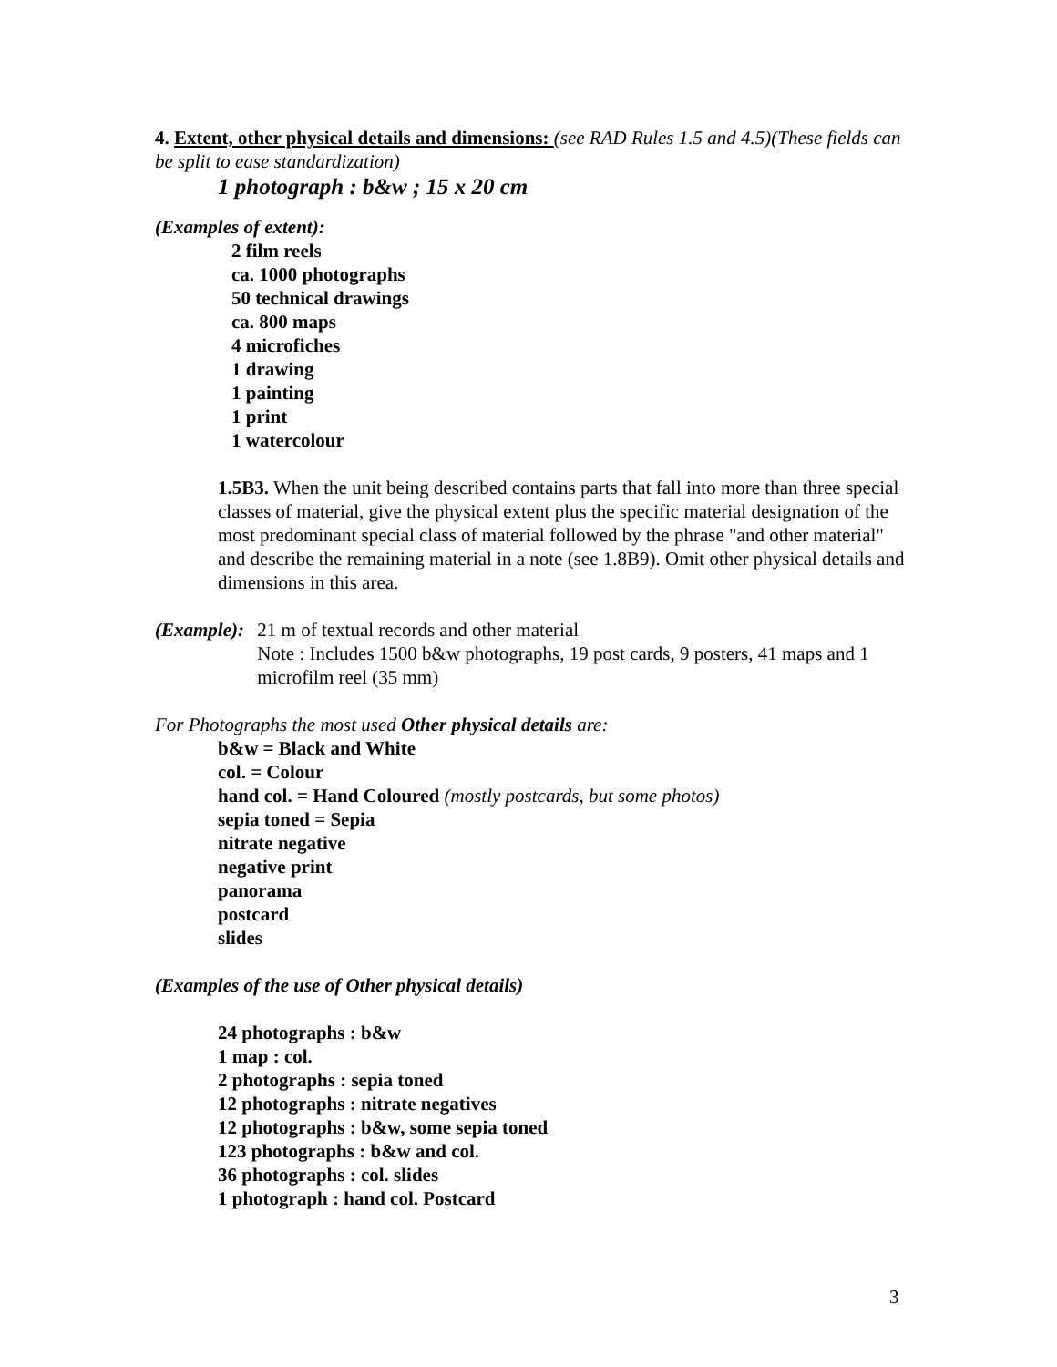4. Extent, other physical details and dimensions: (see RAD Rules 1.5 and 4.5)(These fields can be split to ease standardization)
1 photograph : b&w ; 15 x 20 cm
(Examples of extent):
2 film reels
ca. 1000 photographs
50 technical drawings
ca. 800 maps
4 microfiches
1 drawing
1 painting
1 print
1 watercolour
1.5B3. When the unit being described contains parts that fall into more than three special classes of material, give the physical extent plus the specific material designation of the most predominant special class of material followed by the phrase "and other material" and describe the remaining material in a note (see 1.8B9). Omit other physical details and dimensions in this area.
(Example): 21 m of textual records and other material
Note : Includes 1500 b&w photographs, 19 post cards, 9 posters, 41 maps and 1 microfilm reel (35 mm)
For Photographs the most used Other physical details are:
b&w = Black and White
col. = Colour
hand col. = Hand Coloured (mostly postcards, but some photos)
sepia toned = Sepia
nitrate negative
negative print
panorama
postcard
slides
(Examples of the use of Other physical details)
24 photographs : b&w
1 map : col.
2 photographs : sepia toned
12 photographs : nitrate negatives
12 photographs : b&w, some sepia toned
123 photographs : b&w and col.
36 photographs : col. slides
1 photograph : hand col. Postcard
3